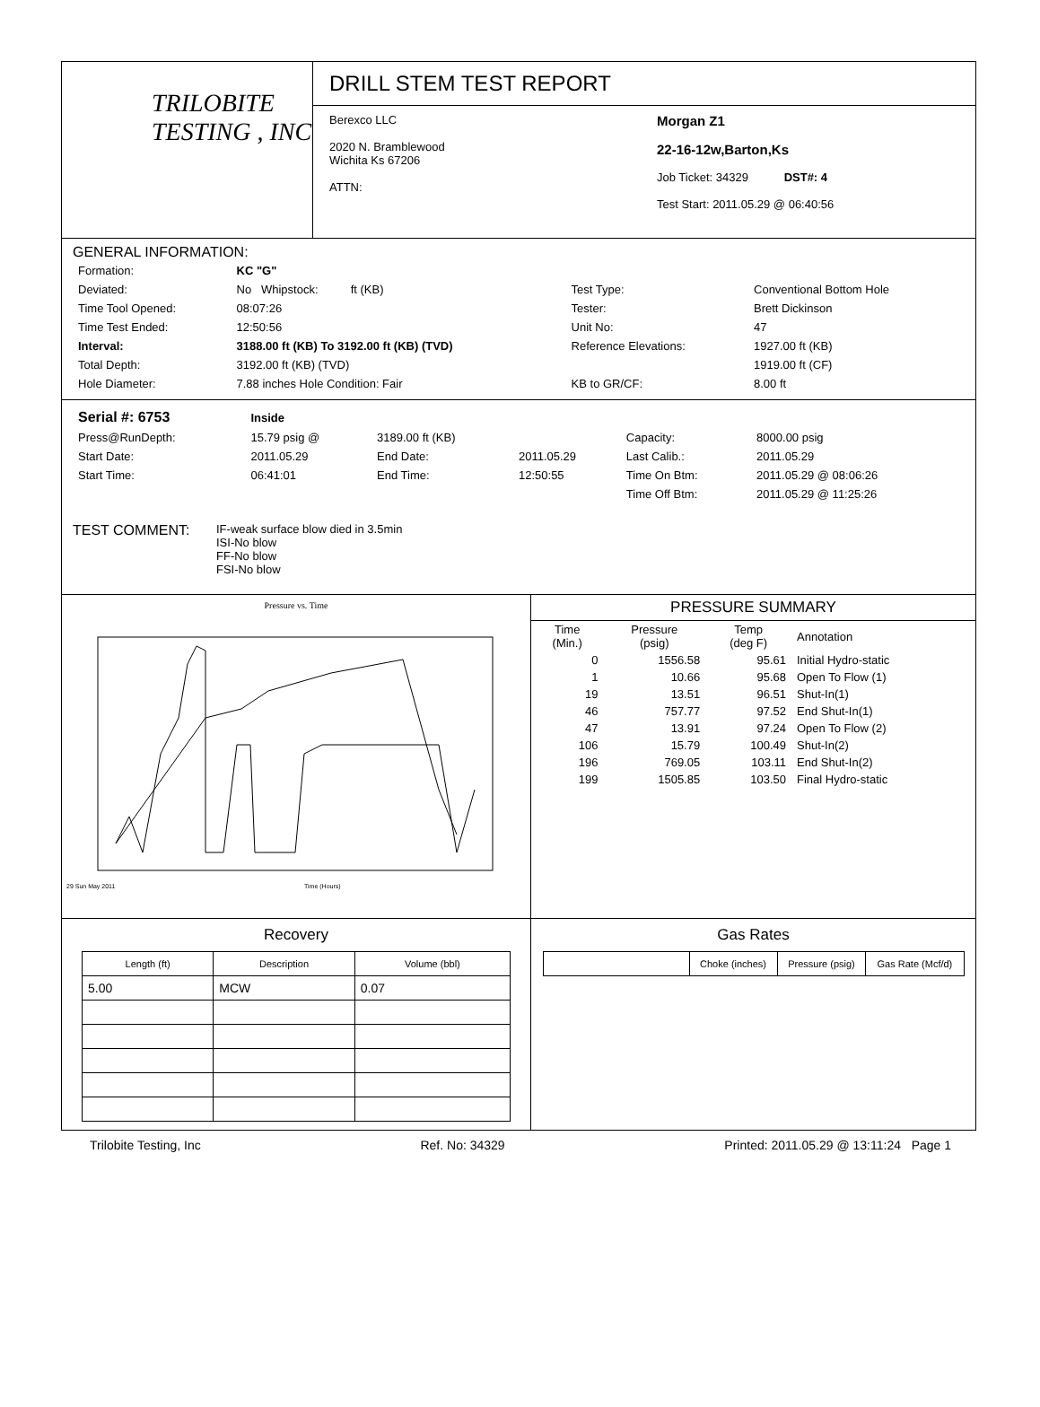TRILOBITE
TESTING , INC
DRILL STEM TEST REPORT
Berexco LLC
2020 N. Bramblewood
Wichita Ks 67206
ATTN:
Morgan Z1
22-16-12w,Barton,Ks
Job Ticket: 34329 DST#: 4
Test Start: 2011.05.29 @ 06:40:56
GENERAL INFORMATION:
| Formation: | KC "G" | | |
| Deviated: | No Whipstock: ft (KB) | Test Type: | Conventional Bottom Hole |
| Time Tool Opened: | 08:07:26 | Tester: | Brett Dickinson |
| Time Test Ended: | 12:50:56 | Unit No: | 47 |
| Interval: | 3188.00 ft (KB) To 3192.00 ft (KB) (TVD) | Reference Elevations: | 1927.00 ft (KB) |
| Total Depth: | 3192.00 ft (KB) (TVD) | | 1919.00 ft (CF) |
| Hole Diameter: | 7.88 inches Hole Condition: Fair | KB to GR/CF: | 8.00 ft |
| Serial #: 6753 | Inside | | | | |
| Press@RunDepth: | 15.79 psig @ | 3189.00 ft (KB) | | Capacity: | 8000.00 psig |
| Start Date: | 2011.05.29 | End Date: | 2011.05.29 | Last Calib.: | 2011.05.29 |
| Start Time: | 06:41:01 | End Time: | 12:50:55 | Time On Btm: | 2011.05.29 @ 08:06:26 |
| | | | | Time Off Btm: | 2011.05.29 @ 11:25:26 |
TEST COMMENT:
IF-weak surface blow died in 3.5min
ISI-No blow
FF-No blow
FSI-No blow
Pressure vs. Time
29 Sun May 2011
Time (Hours)
PRESSURE SUMMARY
| Time (Min.) | Pressure (psig) | Temp (deg F) | Annotation |
| --- | --- | --- | --- |
| 0 | 1556.58 | 95.61 | Initial Hydro-static |
| 1 | 10.66 | 95.68 | Open To Flow (1) |
| 19 | 13.51 | 96.51 | Shut-In(1) |
| 46 | 757.77 | 97.52 | End Shut-In(1) |
| 47 | 13.91 | 97.24 | Open To Flow (2) |
| 106 | 15.79 | 100.49 | Shut-In(2) |
| 196 | 769.05 | 103.11 | End Shut-In(2) |
| 199 | 1505.85 | 103.50 | Final Hydro-static |
Recovery
| Length (ft) | Description | Volume (bbl) |
| --- | --- | --- |
| 5.00 | MCW | 0.07 |
Gas Rates
| | Choke (inches) | Pressure (psig) | Gas Rate (Mcf/d) |
| --- | --- | --- | --- |
Trilobite Testing, Inc Ref. No: 34329 Printed: 2011.05.29 @ 13:11:24 Page 1